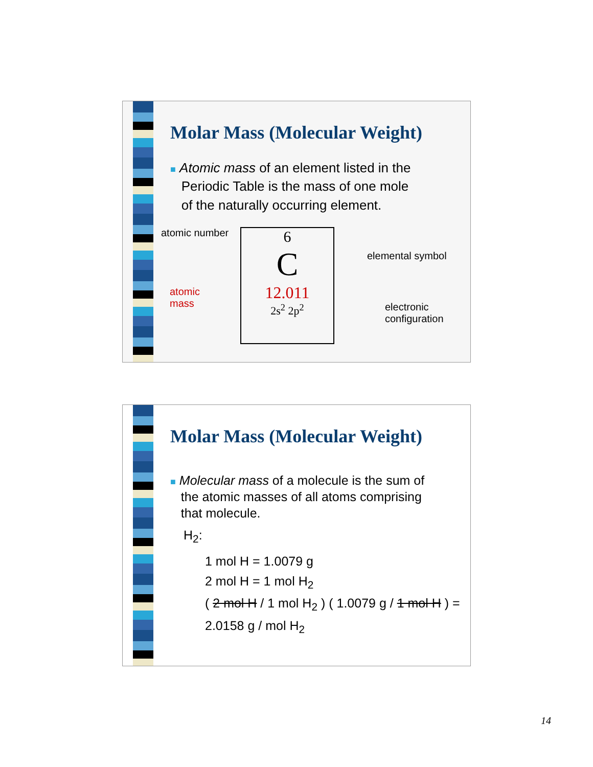Molar Mass (Molecular Weight)
■ Atomic mass of an element listed in the
Periodic Table is the mass of one mole
of the naturally occurring element.
atomic number
atomic
mass
6
C
12.011
2s<sup>2</sup> 2p<sup>2</sup>
elemental symbol
electronic
configuration
Molar Mass (Molecular Weight)
■ Molecular mass of a molecule is the sum of
the atomic masses of all atoms comprising
that molecule.
H<sub>2</sub>:
1 mol H = 1.0079 g
2 mol H = 1 mol H<sub>2</sub>
( 2 mol H / 1 mol H<sub>2</sub> ) ( 1.0079 g / 1 mol H ) = 2.0158 g / mol H<sub>2</sub>
14